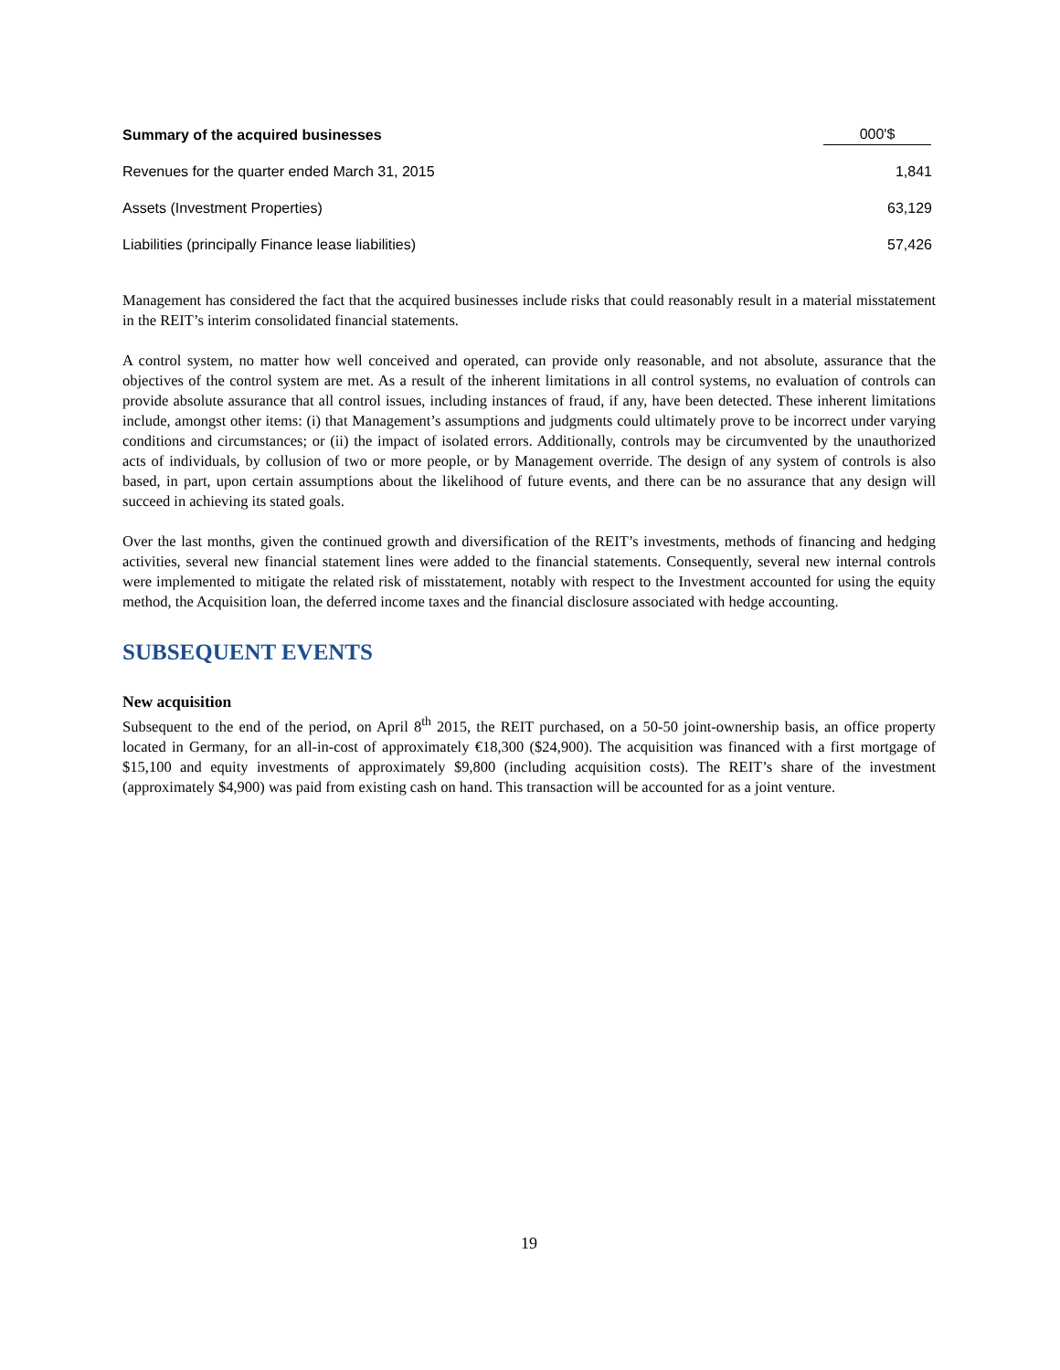| Summary of the acquired businesses | 000'$ |
| --- | --- |
| Revenues for the quarter ended March 31, 2015 | 1,841 |
| Assets (Investment Properties) | 63,129 |
| Liabilities (principally Finance lease liabilities) | 57,426 |
Management has considered the fact that the acquired businesses include risks that could reasonably result in a material misstatement in the REIT’s interim consolidated financial statements.
A control system, no matter how well conceived and operated, can provide only reasonable, and not absolute, assurance that the objectives of the control system are met. As a result of the inherent limitations in all control systems, no evaluation of controls can provide absolute assurance that all control issues, including instances of fraud, if any, have been detected. These inherent limitations include, amongst other items: (i) that Management’s assumptions and judgments could ultimately prove to be incorrect under varying conditions and circumstances; or (ii) the impact of isolated errors. Additionally, controls may be circumvented by the unauthorized acts of individuals, by collusion of two or more people, or by Management override. The design of any system of controls is also based, in part, upon certain assumptions about the likelihood of future events, and there can be no assurance that any design will succeed in achieving its stated goals.
Over the last months, given the continued growth and diversification of the REIT’s investments, methods of financing and hedging activities, several new financial statement lines were added to the financial statements. Consequently, several new internal controls were implemented to mitigate the related risk of misstatement, notably with respect to the Investment accounted for using the equity method, the Acquisition loan, the deferred income taxes and the financial disclosure associated with hedge accounting.
SUBSEQUENT EVENTS
New acquisition
Subsequent to the end of the period, on April 8<sup>th</sup> 2015, the REIT purchased, on a 50-50 joint-ownership basis, an office property located in Germany, for an all-in-cost of approximately €18,300 ($24,900). The acquisition was financed with a first mortgage of $15,100 and equity investments of approximately $9,800 (including acquisition costs). The REIT’s share of the investment (approximately $4,900) was paid from existing cash on hand. This transaction will be accounted for as a joint venture.
19